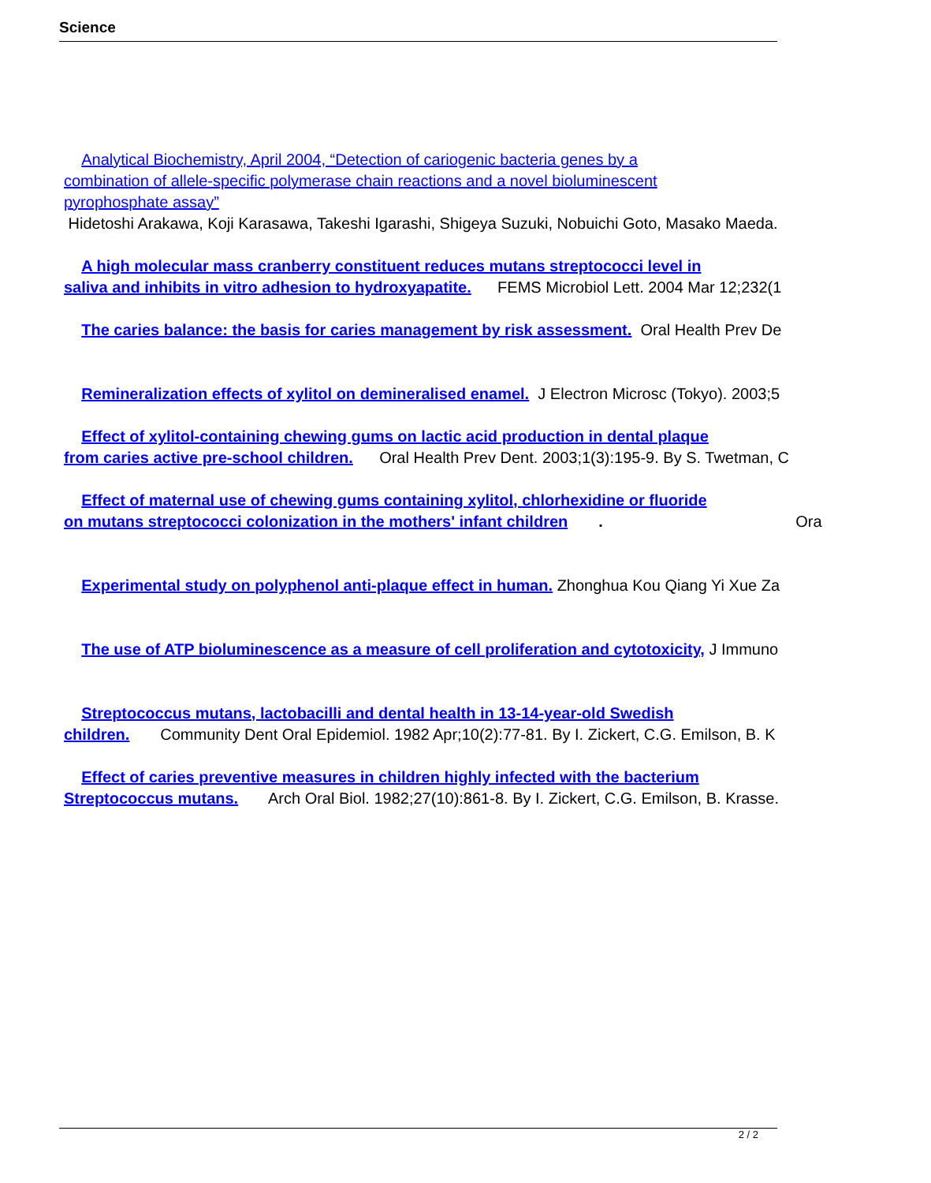Science
Analytical Biochemistry, April 2004, “Detection of cariogenic bacteria genes by a
combination of allele-specific polymerase chain reactions and a novel bioluminescent
pyrophosphate assay”
Hidetoshi Arakawa, Koji Karasawa, Takeshi Igarashi, Shigeya Suzuki, Nobuichi Goto, Masako Maeda.
A high molecular mass cranberry constituent reduces mutans streptococci level in
saliva and inhibits in vitro adhesion to hydroxyapatite. FEMS Microbiol Lett. 2004 Mar 12;232(1
The caries balance: the basis for caries management by risk assessment. Oral Health Prev De
Remineralization effects of xylitol on demineralised enamel. J Electron Microsc (Tokyo). 2003;5
Effect of xylitol-containing chewing gums on lactic acid production in dental plaque
from caries active pre-school children. Oral Health Prev Dent. 2003;1(3):195-9. By S. Twetman, C
Effect of maternal use of chewing gums containing xylitol, chlorhexidine or fluoride
on mutans streptococci colonization in the mothers' infant children . Ora
Experimental study on polyphenol anti-plaque effect in human. Zhonghua Kou Qiang Yi Xue Za
The use of ATP bioluminescence as a measure of cell proliferation and cytotoxicity, J Immuno
Streptococcus mutans, lactobacilli and dental health in 13-14-year-old Swedish
children. Community Dent Oral Epidemiol. 1982 Apr;10(2):77-81. By I. Zickert, C.G. Emilson, B. K
Effect of caries preventive measures in children highly infected with the bacterium
Streptococcus mutans. Arch Oral Biol. 1982;27(10):861-8. By I. Zickert, C.G. Emilson, B. Krasse.
2 / 2